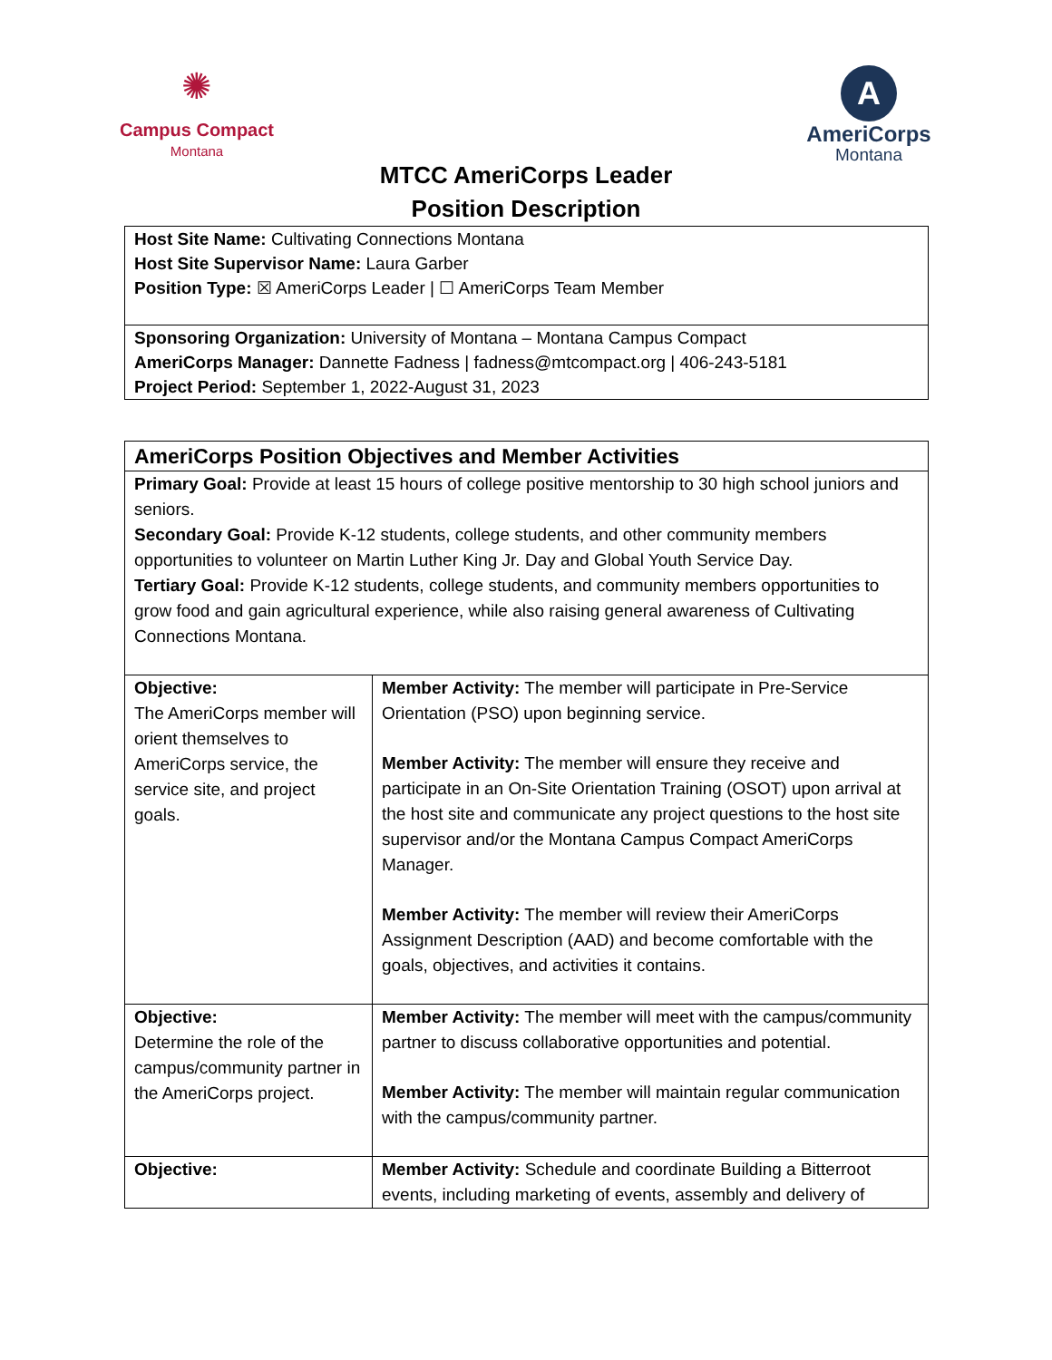✺
Campus Compact
Montana
A
AmeriCorps
Montana
MTCC AmeriCorps Leader
Position Description
| Host Site Name: Cultivating Connections Montana Host Site Supervisor Name: Laura Garber Position Type: ☒ AmeriCorps Leader / ☐ AmeriCorps Team Member |
| Sponsoring Organization: University of Montana – Montana Campus Compact AmeriCorps Manager: Dannette Fadness / fadness@mtcompact.org / 406-243-5181 Project Period: September 1, 2022-August 31, 2023 |
| AmeriCorps Position Objectives and Member Activities | |
| --- | --- |
| Primary Goal: Provide at least 15 hours of college positive mentorship to 30 high school juniors and seniors. Secondary Goal: Provide K-12 students, college students, and other community members opportunities to volunteer on Martin Luther King Jr. Day and Global Youth Service Day. Tertiary Goal: Provide K-12 students, college students, and community members opportunities to grow food and gain agricultural experience, while also raising general awareness of Cultivating Connections Montana. | |
| Objective: The AmeriCorps member will orient themselves to AmeriCorps service, the service site, and project goals. | Member Activity: The member will participate in Pre-Service Orientation (PSO) upon beginning service. Member Activity: The member will ensure they receive and participate in an On-Site Orientation Training (OSOT) upon arrival at the host site and communicate any project questions to the host site supervisor and/or the Montana Campus Compact AmeriCorps Manager. Member Activity: The member will review their AmeriCorps Assignment Description (AAD) and become comfortable with the goals, objectives, and activities it contains. |
| Objective: Determine the role of the campus/community partner in the AmeriCorps project. | Member Activity: The member will meet with the campus/community partner to discuss collaborative opportunities and potential. Member Activity: The member will maintain regular communication with the campus/community partner. |
| Objective: | Member Activity: Schedule and coordinate Building a Bitterroot events, including marketing of events, assembly and delivery of |